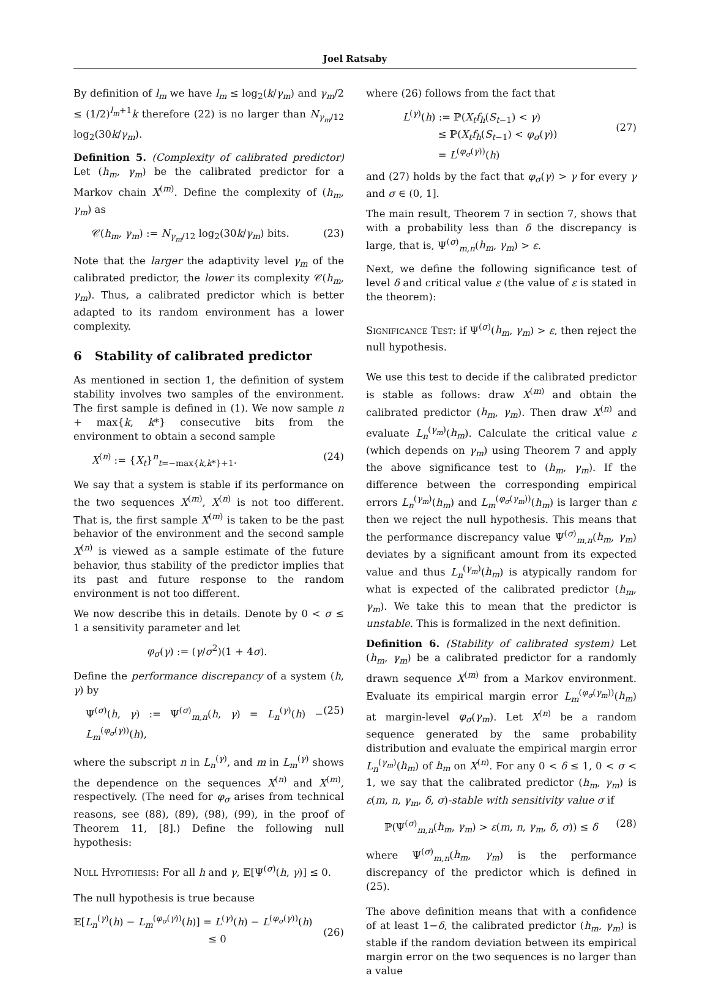Joel Ratsaby
By definition of l<sub>m</sub> we have l<sub>m</sub> ≤ log<sub>2</sub>(k/γ<sub>m</sub>) and γ<sub>m</sub>/2 ≤ (1/2)<sup>l<sub>m</sub>+1</sup>k therefore (22) is no larger than N<sub>γ<sub>m</sub>/12</sub> log<sub>2</sub>(30k/γ<sub>m</sub>).
Definition 5. (Complexity of calibrated predictor) Let (h<sub>m</sub>, γ<sub>m</sub>) be the calibrated predictor for a Markov chain X<sup>(m)</sup>. Define the complexity of (h<sub>m</sub>, γ<sub>m</sub>) as
𝒞(h<sub>m</sub>, γ<sub>m</sub>) := N<sub>γ<sub>m</sub>/12</sub> log<sub>2</sub>(30k/γ<sub>m</sub>) bits. (23)
Note that the larger the adaptivity level γ<sub>m</sub> of the calibrated predictor, the lower its complexity 𝒞(h<sub>m</sub>, γ<sub>m</sub>). Thus, a calibrated predictor which is better adapted to its random environment has a lower complexity.
6 Stability of calibrated predictor
As mentioned in section 1, the definition of system stability involves two samples of the environment. The first sample is defined in (1). We now sample n + max{k, k*} consecutive bits from the environment to obtain a second sample
X<sup>(n)</sup> := {X<sub>t</sub>}<sup>n</sup><sub>t=−max{k,k*}+1</sub>. (24)
We say that a system is stable if its performance on the two sequences X<sup>(m)</sup>, X<sup>(n)</sup> is not too different. That is, the first sample X<sup>(m)</sup> is taken to be the past behavior of the environment and the second sample X<sup>(n)</sup> is viewed as a sample estimate of the future behavior, thus stability of the predictor implies that its past and future response to the random environment is not too different.
We now describe this in details. Denote by 0 < σ ≤ 1 a sensitivity parameter and let
φ<sub>σ</sub>(γ) := (γ/σ<sup>2</sup>)(1 + 4σ).
Define the performance discrepancy of a system (h, γ) by
Ψ<sup>(σ)</sup>(h, γ) := Ψ<sup>(σ)</sup><sub>m,n</sub>(h, γ) = L<sub>n</sub><sup>(γ)</sup>(h) − L<sub>m</sub><sup>(φ<sub>σ</sub>(γ))</sup>(h), (25)
where the subscript n in L<sub>n</sub><sup>(γ)</sup>, and m in L<sub>m</sub><sup>(γ)</sup> shows the dependence on the sequences X<sup>(n)</sup> and X<sup>(m)</sup>, respectively. (The need for φ<sub>σ</sub> arises from technical reasons, see (88), (89), (98), (99), in the proof of Theorem 11, [8].) Define the following null hypothesis:
Null Hypothesis: For all h and γ, 𝔼[Ψ<sup>(σ)</sup>(h, γ)] ≤ 0.
The null hypothesis is true because
𝔼[L<sub>n</sub><sup>(γ)</sup>(h) − L<sub>m</sub><sup>(φ<sub>σ</sub>(γ))</sup>(h)] = L<sup>(γ)</sup>(h) − L<sup>(φ<sub>σ</sub>(γ))</sup>(h)
≤ 0
(26)
where (26) follows from the fact that
L<sup>(γ)</sup>(h) := ℙ(X<sub>t</sub>f<sub>h</sub>(S<sub>t−1</sub>) < γ)
≤ ℙ(X<sub>t</sub>f<sub>h</sub>(S<sub>t−1</sub>) < φ<sub>σ</sub>(γ))
= L<sup>(φ<sub>σ</sub>(γ))</sup>(h)
(27)
and (27) holds by the fact that φ<sub>σ</sub>(γ) > γ for every γ and σ ∈ (0, 1].
The main result, Theorem 7 in section 7, shows that with a probability less than δ the discrepancy is large, that is, Ψ<sup>(σ)</sup><sub>m,n</sub>(h<sub>m</sub>, γ<sub>m</sub>) > ε.
Next, we define the following significance test of level δ and critical value ε (the value of ε is stated in the theorem):
Significance Test: if Ψ<sup>(σ)</sup>(h<sub>m</sub>, γ<sub>m</sub>) > ε, then reject the null hypothesis.
We use this test to decide if the calibrated predictor is stable as follows: draw X<sup>(m)</sup> and obtain the calibrated predictor (h<sub>m</sub>, γ<sub>m</sub>). Then draw X<sup>(n)</sup> and evaluate L<sub>n</sub><sup>(γ<sub>m</sub>)</sup>(h<sub>m</sub>). Calculate the critical value ε (which depends on γ<sub>m</sub>) using Theorem 7 and apply the above significance test to (h<sub>m</sub>, γ<sub>m</sub>). If the difference between the corresponding empirical errors L<sub>n</sub><sup>(γ<sub>m</sub>)</sup>(h<sub>m</sub>) and L<sub>m</sub><sup>(φ<sub>σ</sub>(γ<sub>m</sub>))</sup>(h<sub>m</sub>) is larger than ε then we reject the null hypothesis. This means that the performance discrepancy value Ψ<sup>(σ)</sup><sub>m,n</sub>(h<sub>m</sub>, γ<sub>m</sub>) deviates by a significant amount from its expected value and thus L<sub>n</sub><sup>(γ<sub>m</sub>)</sup>(h<sub>m</sub>) is atypically random for what is expected of the calibrated predictor (h<sub>m</sub>, γ<sub>m</sub>). We take this to mean that the predictor is unstable. This is formalized in the next definition.
Definition 6. (Stability of calibrated system) Let (h<sub>m</sub>, γ<sub>m</sub>) be a calibrated predictor for a randomly drawn sequence X<sup>(m)</sup> from a Markov environment. Evaluate its empirical margin error L<sub>m</sub><sup>(φ<sub>σ</sub>(γ<sub>m</sub>))</sup>(h<sub>m</sub>) at margin-level φ<sub>σ</sub>(γ<sub>m</sub>). Let X<sup>(n)</sup> be a random sequence generated by the same probability distribution and evaluate the empirical margin error L<sub>n</sub><sup>(γ<sub>m</sub>)</sup>(h<sub>m</sub>) of h<sub>m</sub> on X<sup>(n)</sup>. For any 0 < δ ≤ 1, 0 < σ < 1, we say that the calibrated predictor (h<sub>m</sub>, γ<sub>m</sub>) is ε(m, n, γ<sub>m</sub>, δ, σ)-stable with sensitivity value σ if
ℙ(Ψ<sup>(σ)</sup><sub>m,n</sub>(h<sub>m</sub>, γ<sub>m</sub>) > ε(m, n, γ<sub>m</sub>, δ, σ)) ≤ δ (28)
where Ψ<sup>(σ)</sup><sub>m,n</sub>(h<sub>m</sub>, γ<sub>m</sub>) is the performance discrepancy of the predictor which is defined in (25).
The above definition means that with a confidence of at least 1−δ, the calibrated predictor (h<sub>m</sub>, γ<sub>m</sub>) is stable if the random deviation between its empirical margin error on the two sequences is no larger than a value